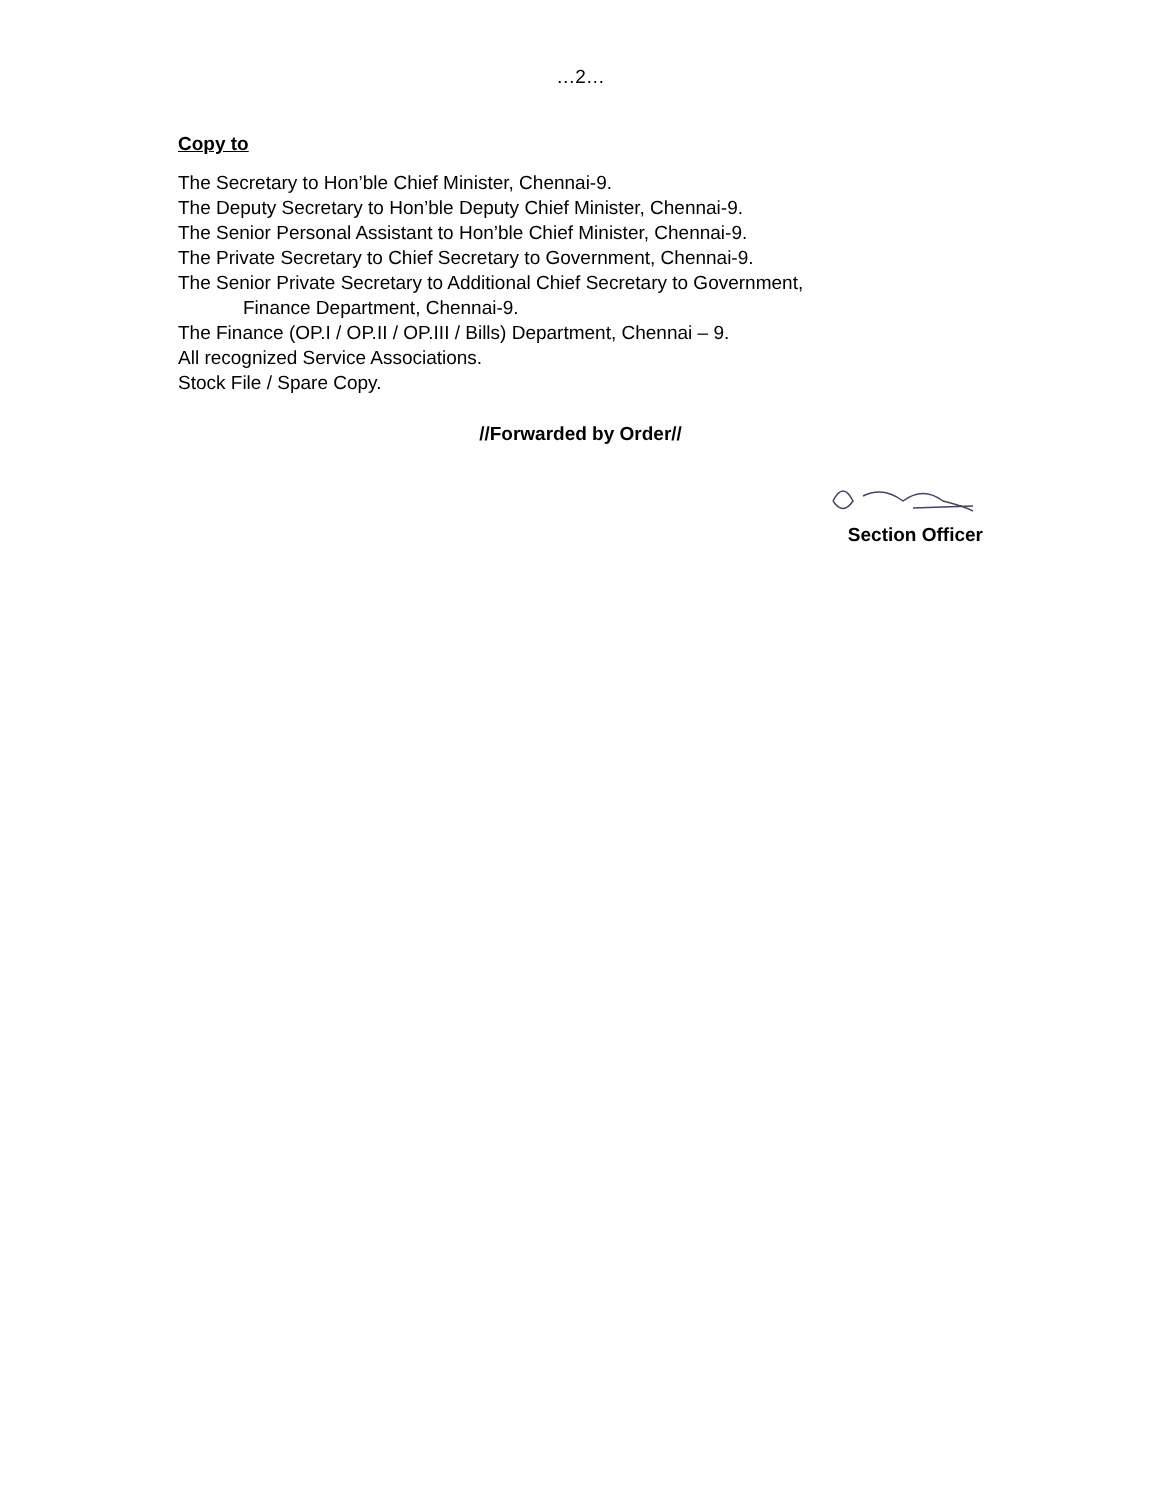…2…
Copy to
The Secretary to Hon’ble Chief Minister, Chennai-9.
The Deputy Secretary to Hon’ble Deputy Chief Minister, Chennai-9.
The Senior Personal Assistant to Hon’ble Chief Minister, Chennai-9.
The Private Secretary to Chief Secretary to Government, Chennai-9.
The Senior Private Secretary to Additional Chief Secretary to Government,
Finance Department, Chennai-9.
The Finance (OP.I / OP.II / OP.III / Bills) Department, Chennai – 9.
All recognized Service Associations.
Stock File / Spare Copy.
//Forwarded by Order//
Section Officer